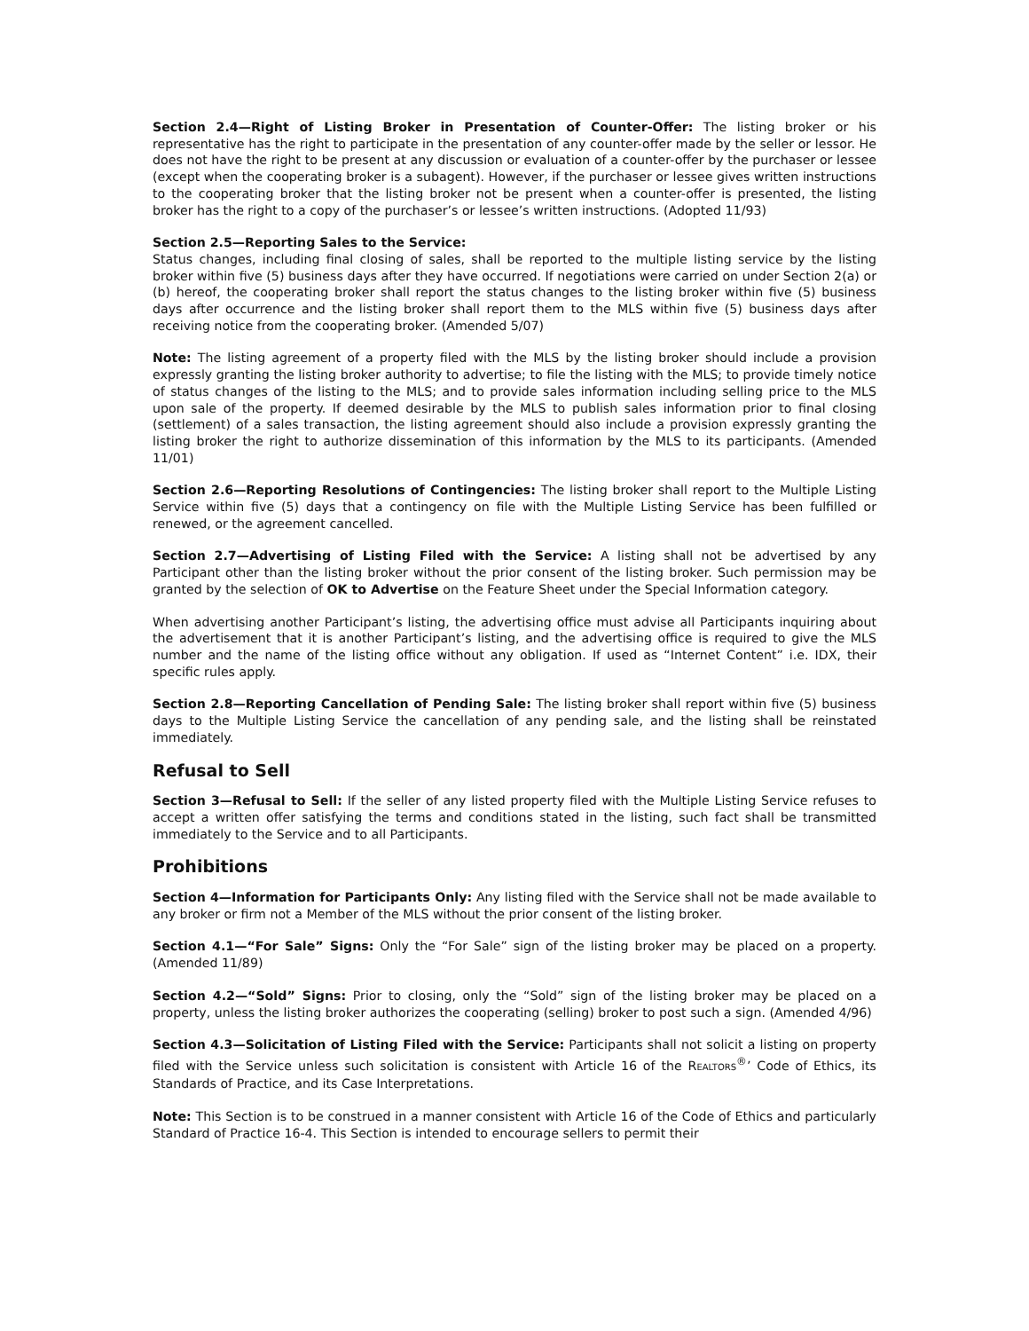Section 2.4—Right of Listing Broker in Presentation of Counter-Offer: The listing broker or his representative has the right to participate in the presentation of any counter-offer made by the seller or lessor. He does not have the right to be present at any discussion or evaluation of a counter-offer by the purchaser or lessee (except when the cooperating broker is a subagent). However, if the purchaser or lessee gives written instructions to the cooperating broker that the listing broker not be present when a counter-offer is presented, the listing broker has the right to a copy of the purchaser’s or lessee’s written instructions. (Adopted 11/93)
Section 2.5—Reporting Sales to the Service:
Status changes, including final closing of sales, shall be reported to the multiple listing service by the listing broker within five (5) business days after they have occurred. If negotiations were carried on under Section 2(a) or (b) hereof, the cooperating broker shall report the status changes to the listing broker within five (5) business days after occurrence and the listing broker shall report them to the MLS within five (5) business days after receiving notice from the cooperating broker. (Amended 5/07)
Note: The listing agreement of a property filed with the MLS by the listing broker should include a provision expressly granting the listing broker authority to advertise; to file the listing with the MLS; to provide timely notice of status changes of the listing to the MLS; and to provide sales information including selling price to the MLS upon sale of the property. If deemed desirable by the MLS to publish sales information prior to final closing (settlement) of a sales transaction, the listing agreement should also include a provision expressly granting the listing broker the right to authorize dissemination of this information by the MLS to its participants. (Amended 11/01)
Section 2.6—Reporting Resolutions of Contingencies: The listing broker shall report to the Multiple Listing Service within five (5) days that a contingency on file with the Multiple Listing Service has been fulfilled or renewed, or the agreement cancelled.
Section 2.7—Advertising of Listing Filed with the Service: A listing shall not be advertised by any Participant other than the listing broker without the prior consent of the listing broker. Such permission may be granted by the selection of OK to Advertise on the Feature Sheet under the Special Information category.
When advertising another Participant’s listing, the advertising office must advise all Participants inquiring about the advertisement that it is another Participant’s listing, and the advertising office is required to give the MLS number and the name of the listing office without any obligation. If used as “Internet Content” i.e. IDX, their specific rules apply.
Section 2.8—Reporting Cancellation of Pending Sale: The listing broker shall report within five (5) business days to the Multiple Listing Service the cancellation of any pending sale, and the listing shall be reinstated immediately.
Refusal to Sell
Section 3—Refusal to Sell: If the seller of any listed property filed with the Multiple Listing Service refuses to accept a written offer satisfying the terms and conditions stated in the listing, such fact shall be transmitted immediately to the Service and to all Participants.
Prohibitions
Section 4—Information for Participants Only: Any listing filed with the Service shall not be made available to any broker or firm not a Member of the MLS without the prior consent of the listing broker.
Section 4.1—“For Sale” Signs: Only the “For Sale” sign of the listing broker may be placed on a property. (Amended 11/89)
Section 4.2—“Sold” Signs: Prior to closing, only the “Sold” sign of the listing broker may be placed on a property, unless the listing broker authorizes the cooperating (selling) broker to post such a sign. (Amended 4/96)
Section 4.3—Solicitation of Listing Filed with the Service: Participants shall not solicit a listing on property filed with the Service unless such solicitation is consistent with Article 16 of the REALTORS<sup>®</sup>’ Code of Ethics, its Standards of Practice, and its Case Interpretations.
Note: This Section is to be construed in a manner consistent with Article 16 of the Code of Ethics and particularly Standard of Practice 16-4. This Section is intended to encourage sellers to permit their